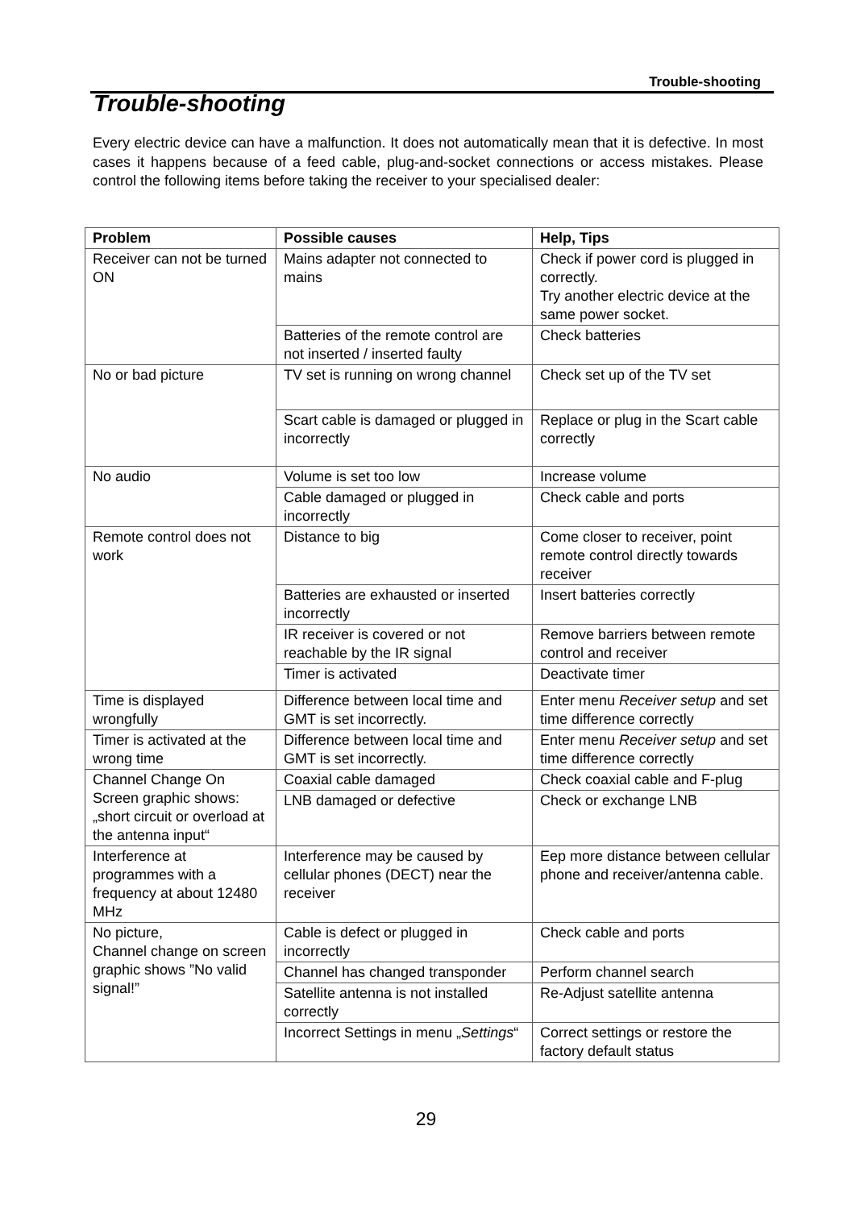Trouble-shooting
Trouble-shooting
Every electric device can have a malfunction. It does not automatically mean that it is defective. In most cases it happens because of a feed cable, plug-and-socket connections or access mistakes. Please control the following items before taking the receiver to your specialised dealer:
| Problem | Possible causes | Help, Tips |
| --- | --- | --- |
| Receiver can not be turned ON | Mains adapter not connected to mains | Check if power cord is plugged in correctly. Try another electric device at the same power socket. |
| | Batteries of the remote control are not inserted / inserted faulty | Check batteries |
| No or bad picture | TV set is running on wrong channel | Check set up of the TV set |
| | Scart cable is damaged or plugged in incorrectly | Replace or plug in the Scart cable correctly |
| No audio | Volume is set too low | Increase volume |
| | Cable damaged or plugged in incorrectly | Check cable and ports |
| Remote control does not work | Distance to big | Come closer to receiver, point remote control directly towards receiver |
| | Batteries are exhausted or inserted incorrectly | Insert batteries correctly |
| | IR receiver is covered or not reachable by the IR signal | Remove barriers between remote control and receiver |
| | Timer is activated | Deactivate timer |
| Time is displayed wrongfully | Difference between local time and GMT is set incorrectly. | Enter menu Receiver setup and set time difference correctly |
| Timer is activated at the wrong time | Difference between local time and GMT is set incorrectly. | Enter menu Receiver setup and set time difference correctly |
| Channel Change On Screen graphic shows: „short circuit or overload at the antenna input“ | Coaxial cable damaged | Check coaxial cable and F-plug |
| | LNB damaged or defective | Check or exchange LNB |
| Interference at programmes with a frequency at about 12480 MHz | Interference may be caused by cellular phones (DECT) near the receiver | Eep more distance between cellular phone and receiver/antenna cable. |
| No picture, Channel change on screen graphic shows ”No valid signal!” | Cable is defect or plugged in incorrectly | Check cable and ports |
| | Channel has changed transponder | Perform channel search |
| | Satellite antenna is not installed correctly | Re-Adjust satellite antenna |
| | Incorrect Settings in menu „ Settings “ | Correct settings or restore the factory default status |
29